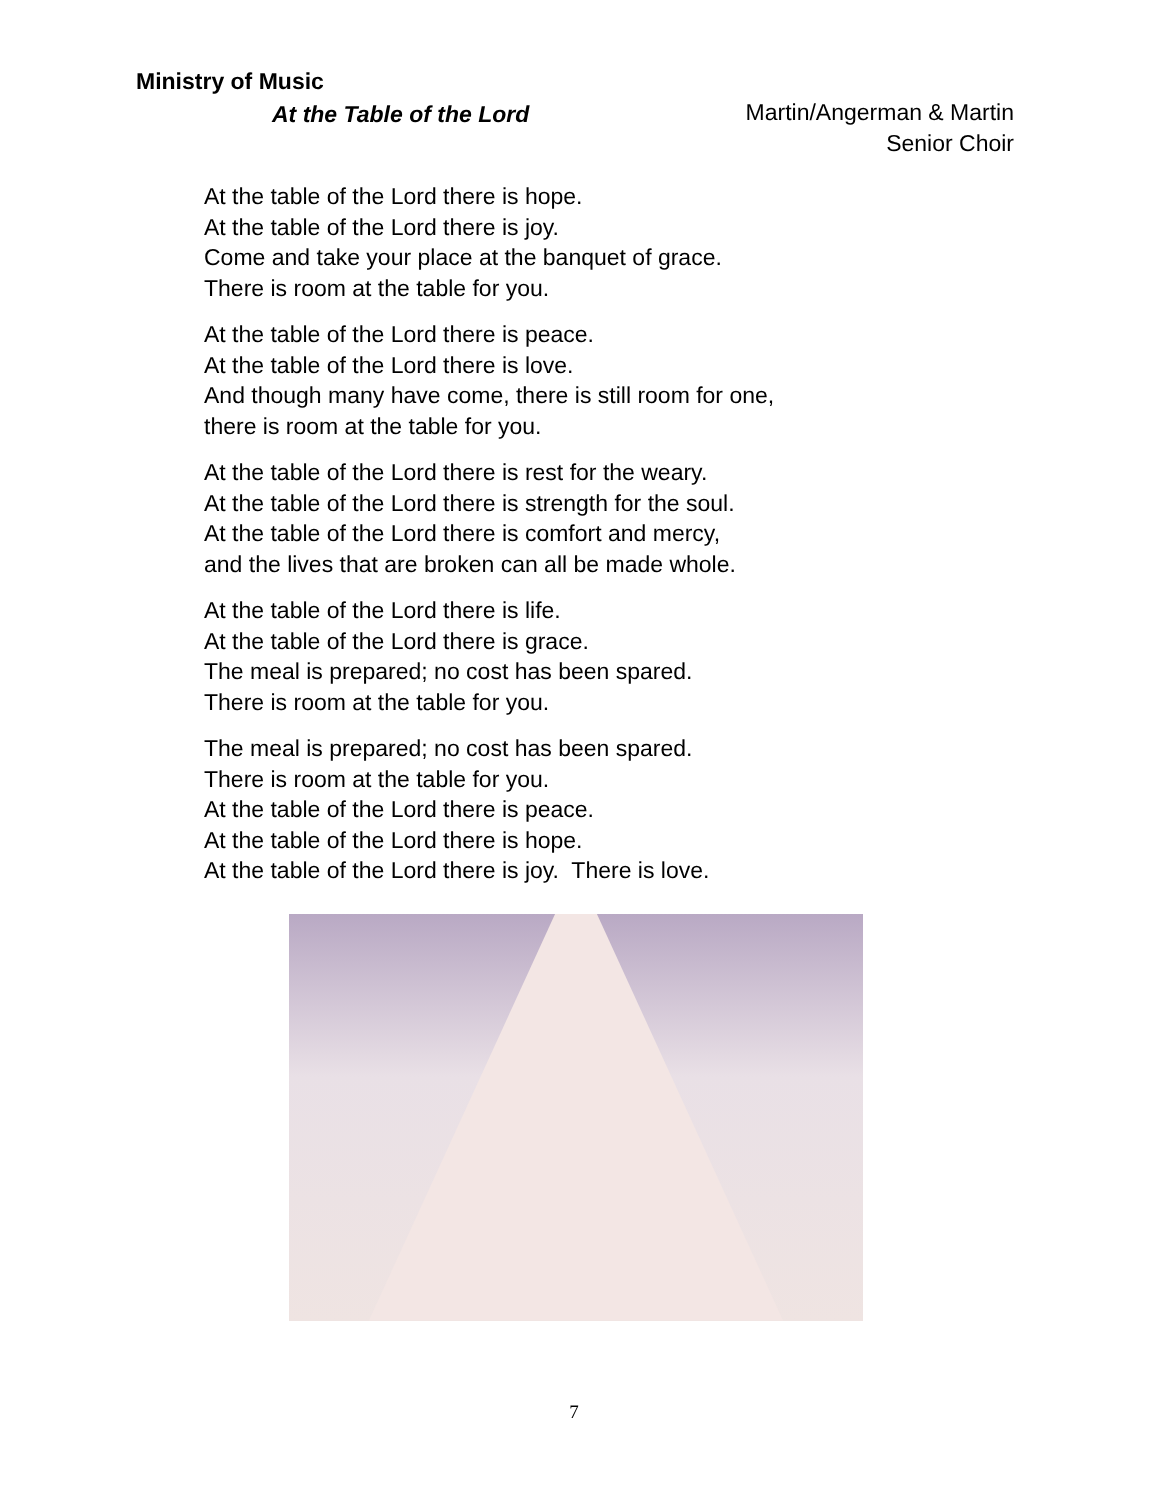Ministry of Music
At the Table of the Lord
Martin/Angerman & Martin
Senior Choir
At the table of the Lord there is hope.
At the table of the Lord there is joy.
Come and take your place at the banquet of grace.
There is room at the table for you.
At the table of the Lord there is peace.
At the table of the Lord there is love.
And though many have come, there is still room for one,
there is room at the table for you.
At the table of the Lord there is rest for the weary.
At the table of the Lord there is strength for the soul.
At the table of the Lord there is comfort and mercy,
and the lives that are broken can all be made whole.
At the table of the Lord there is life.
At the table of the Lord there is grace.
The meal is prepared; no cost has been spared.
There is room at the table for you.
The meal is prepared; no cost has been spared.
There is room at the table for you.
At the table of the Lord there is peace.
At the table of the Lord there is hope.
At the table of the Lord there is joy. There is love.
7